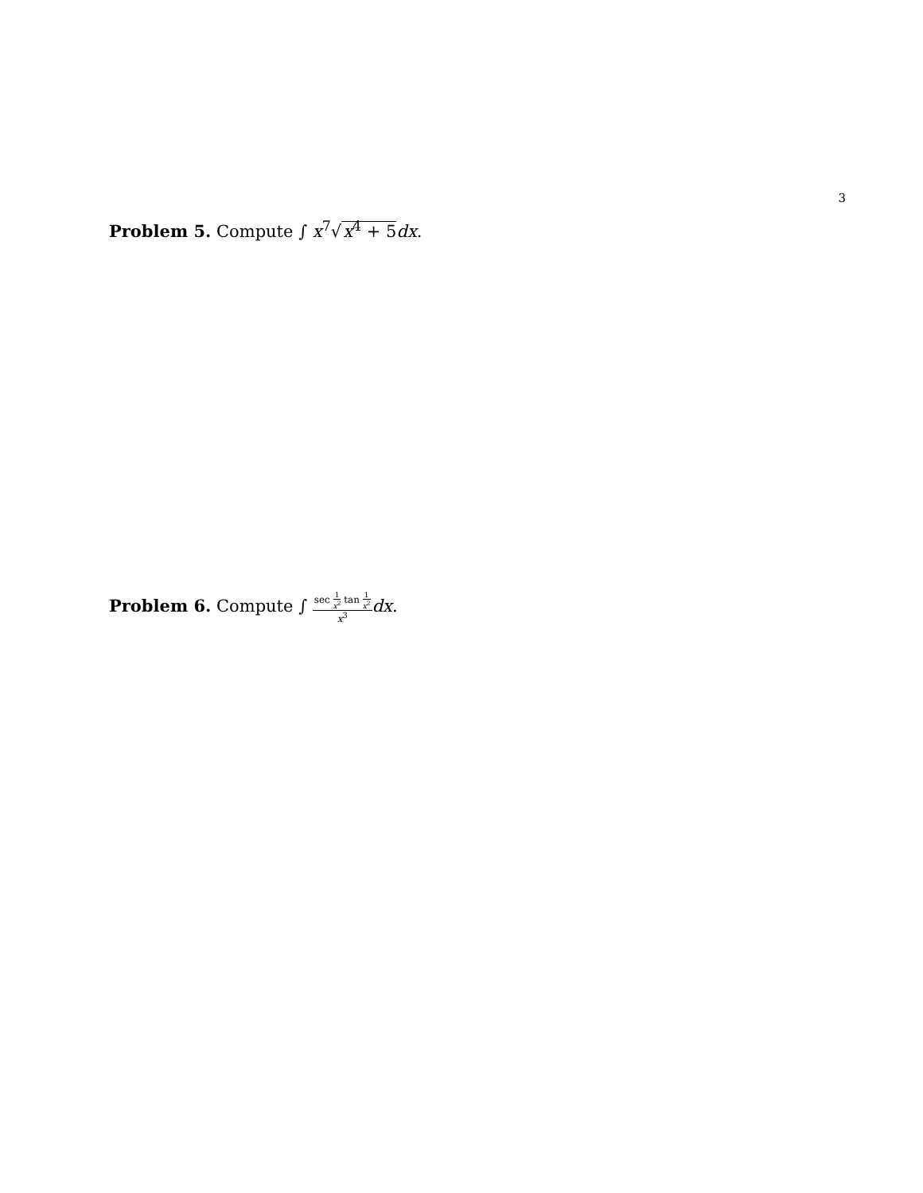3
Problem 5. Compute ∫ x<sup>7</sup>√x<sup>4</sup> + 5 dx.
Problem 6. Compute ∫ sec 1 x<sup>2</sup> tan 1 x<sup>2</sup> x<sup>3</sup> dx.